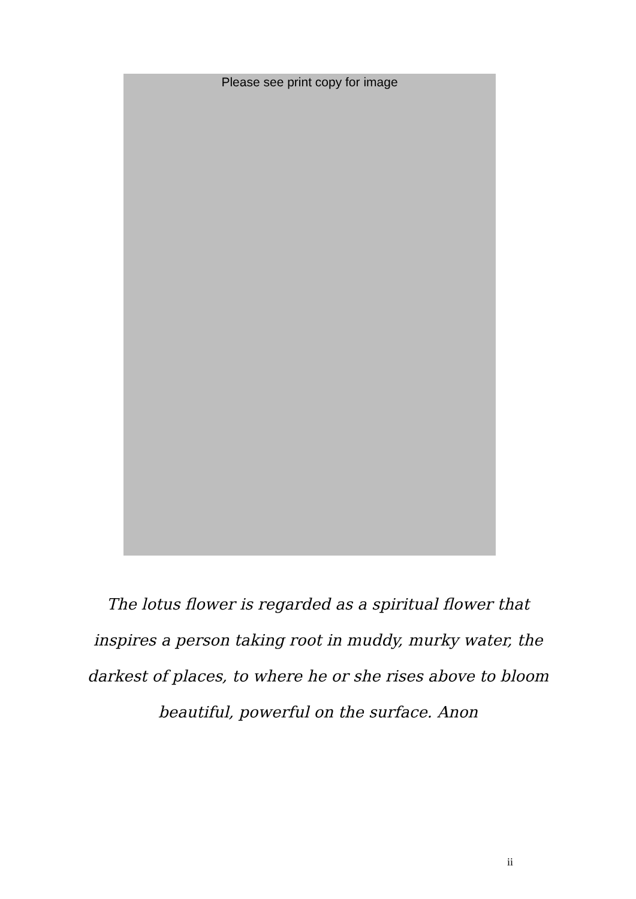Please see print copy for image
The lotus flower is regarded as a spiritual flower that
inspires a person taking root in muddy, murky water, the
darkest of places, to where he or she rises above to bloom
beautiful, powerful on the surface. Anon
ii